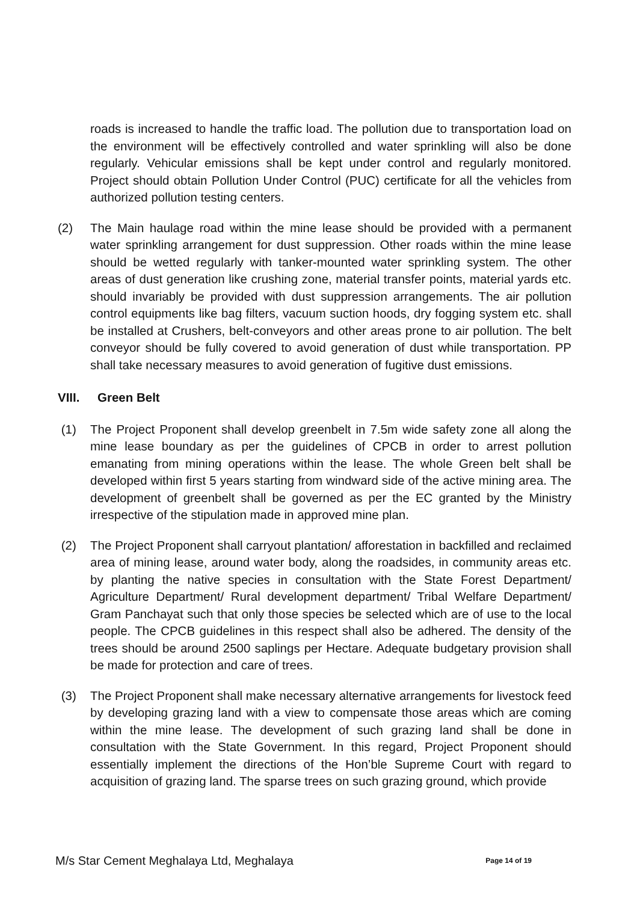roads is increased to handle the traffic load. The pollution due to transportation load on the environment will be effectively controlled and water sprinkling will also be done regularly. Vehicular emissions shall be kept under control and regularly monitored. Project should obtain Pollution Under Control (PUC) certificate for all the vehicles from authorized pollution testing centers.
(2) The Main haulage road within the mine lease should be provided with a permanent water sprinkling arrangement for dust suppression. Other roads within the mine lease should be wetted regularly with tanker-mounted water sprinkling system. The other areas of dust generation like crushing zone, material transfer points, material yards etc. should invariably be provided with dust suppression arrangements. The air pollution control equipments like bag filters, vacuum suction hoods, dry fogging system etc. shall be installed at Crushers, belt-conveyors and other areas prone to air pollution. The belt conveyor should be fully covered to avoid generation of dust while transportation. PP shall take necessary measures to avoid generation of fugitive dust emissions.
VIII. Green Belt
(1) The Project Proponent shall develop greenbelt in 7.5m wide safety zone all along the mine lease boundary as per the guidelines of CPCB in order to arrest pollution emanating from mining operations within the lease. The whole Green belt shall be developed within first 5 years starting from windward side of the active mining area. The development of greenbelt shall be governed as per the EC granted by the Ministry irrespective of the stipulation made in approved mine plan.
(2) The Project Proponent shall carryout plantation/ afforestation in backfilled and reclaimed area of mining lease, around water body, along the roadsides, in community areas etc. by planting the native species in consultation with the State Forest Department/ Agriculture Department/ Rural development department/ Tribal Welfare Department/ Gram Panchayat such that only those species be selected which are of use to the local people. The CPCB guidelines in this respect shall also be adhered. The density of the trees should be around 2500 saplings per Hectare. Adequate budgetary provision shall be made for protection and care of trees.
(3) The Project Proponent shall make necessary alternative arrangements for livestock feed by developing grazing land with a view to compensate those areas which are coming within the mine lease. The development of such grazing land shall be done in consultation with the State Government. In this regard, Project Proponent should essentially implement the directions of the Hon’ble Supreme Court with regard to acquisition of grazing land. The sparse trees on such grazing ground, which provide
M/s Star Cement Meghalaya Ltd, Meghalaya Page 14 of 19